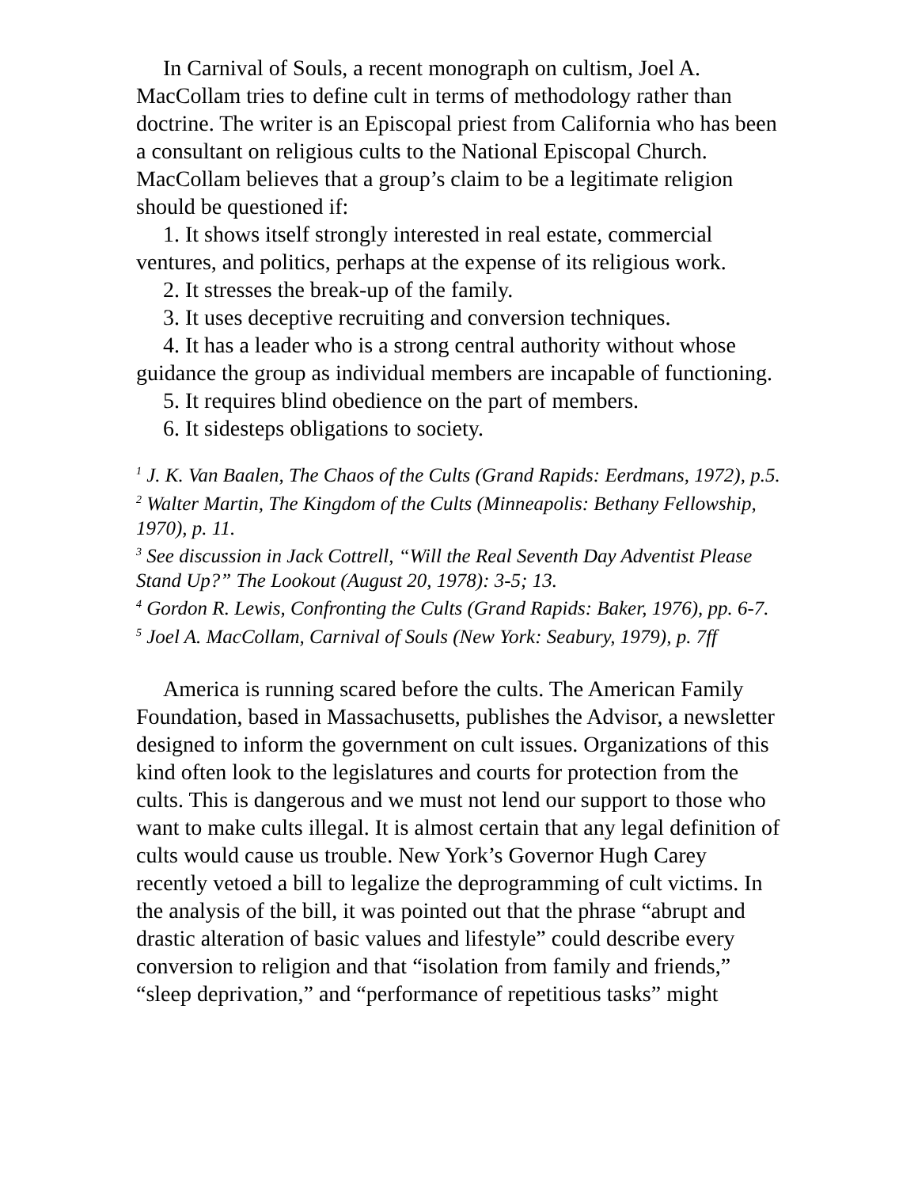In Carnival of Souls, a recent monograph on cultism, Joel A. MacCollam tries to define cult in terms of methodology rather than doctrine. The writer is an Episcopal priest from California who has been a consultant on religious cults to the National Episcopal Church. MacCollam believes that a group’s claim to be a legitimate religion should be questioned if:
1. It shows itself strongly interested in real estate, commercial ventures, and politics, perhaps at the expense of its religious work.
2. It stresses the break-up of the family.
3. It uses deceptive recruiting and conversion techniques.
4. It has a leader who is a strong central authority without whose guidance the group as individual members are incapable of functioning.
5. It requires blind obedience on the part of members.
6. It sidesteps obligations to society.
<sup>1</sup> J. K. Van Baalen, The Chaos of the Cults (Grand Rapids: Eerdmans, 1972), p.5.
<sup>2</sup> Walter Martin, The Kingdom of the Cults (Minneapolis: Bethany Fellowship, 1970), p. 11.
<sup>3</sup> See discussion in Jack Cottrell, “Will the Real Seventh Day Adventist Please Stand Up?” The Lookout (August 20, 1978): 3-5; 13.
<sup>4</sup> Gordon R. Lewis, Confronting the Cults (Grand Rapids: Baker, 1976), pp. 6-7.
<sup>5</sup> Joel A. MacCollam, Carnival of Souls (New York: Seabury, 1979), p. 7ff
America is running scared before the cults. The American Family Foundation, based in Massachusetts, publishes the Advisor, a newsletter designed to inform the government on cult issues. Organizations of this kind often look to the legislatures and courts for protection from the cults. This is dangerous and we must not lend our support to those who want to make cults illegal. It is almost certain that any legal definition of cults would cause us trouble. New York’s Governor Hugh Carey recently vetoed a bill to legalize the deprogramming of cult victims. In the analysis of the bill, it was pointed out that the phrase “abrupt and drastic alteration of basic values and lifestyle” could describe every conversion to religion and that “isolation from family and friends,” “sleep deprivation,” and “performance of repetitious tasks” might